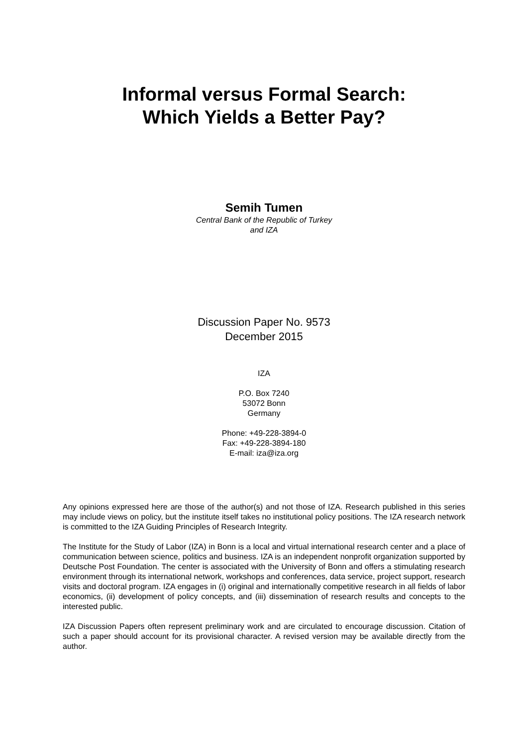Informal versus Formal Search:
Which Yields a Better Pay?
Semih Tumen
Central Bank of the Republic of Turkey
and IZA
Discussion Paper No. 9573
December 2015
IZA
P.O. Box 7240
53072 Bonn
Germany
Phone: +49-228-3894-0
Fax: +49-228-3894-180
E-mail: iza@iza.org
Any opinions expressed here are those of the author(s) and not those of IZA. Research published in this series may include views on policy, but the institute itself takes no institutional policy positions. The IZA research network is committed to the IZA Guiding Principles of Research Integrity.
The Institute for the Study of Labor (IZA) in Bonn is a local and virtual international research center and a place of communication between science, politics and business. IZA is an independent nonprofit organization supported by Deutsche Post Foundation. The center is associated with the University of Bonn and offers a stimulating research environment through its international network, workshops and conferences, data service, project support, research visits and doctoral program. IZA engages in (i) original and internationally competitive research in all fields of labor economics, (ii) development of policy concepts, and (iii) dissemination of research results and concepts to the interested public.
IZA Discussion Papers often represent preliminary work and are circulated to encourage discussion. Citation of such a paper should account for its provisional character. A revised version may be available directly from the author.